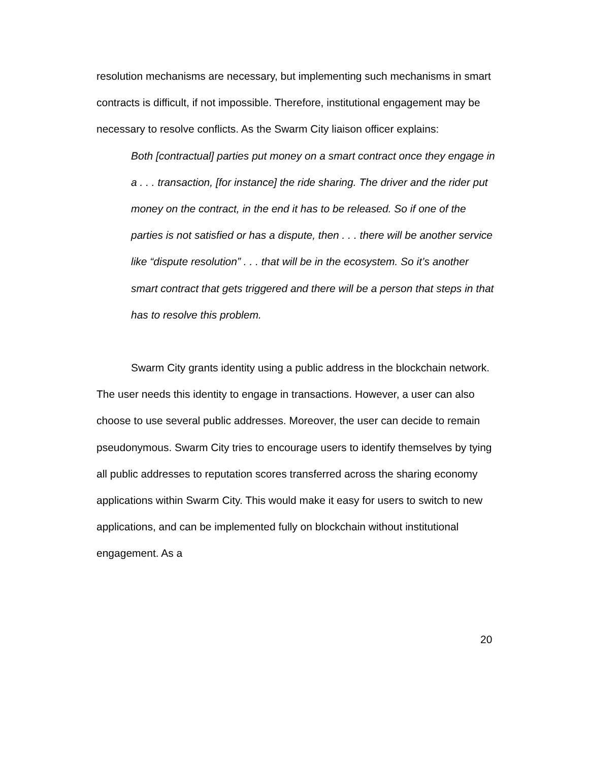resolution mechanisms are necessary, but implementing such mechanisms in smart contracts is difficult, if not impossible. Therefore, institutional engagement may be necessary to resolve conflicts. As the Swarm City liaison officer explains:
Both [contractual] parties put money on a smart contract once they engage in a . . . transaction, [for instance] the ride sharing. The driver and the rider put money on the contract, in the end it has to be released. So if one of the parties is not satisfied or has a dispute, then . . . there will be another service like “dispute resolution” . . . that will be in the ecosystem. So it’s another smart contract that gets triggered and there will be a person that steps in that has to resolve this problem.
Swarm City grants identity using a public address in the blockchain network. The user needs this identity to engage in transactions. However, a user can also choose to use several public addresses. Moreover, the user can decide to remain pseudonymous. Swarm City tries to encourage users to identify themselves by tying all public addresses to reputation scores transferred across the sharing economy applications within Swarm City. This would make it easy for users to switch to new applications, and can be implemented fully on blockchain without institutional engagement. As a
20